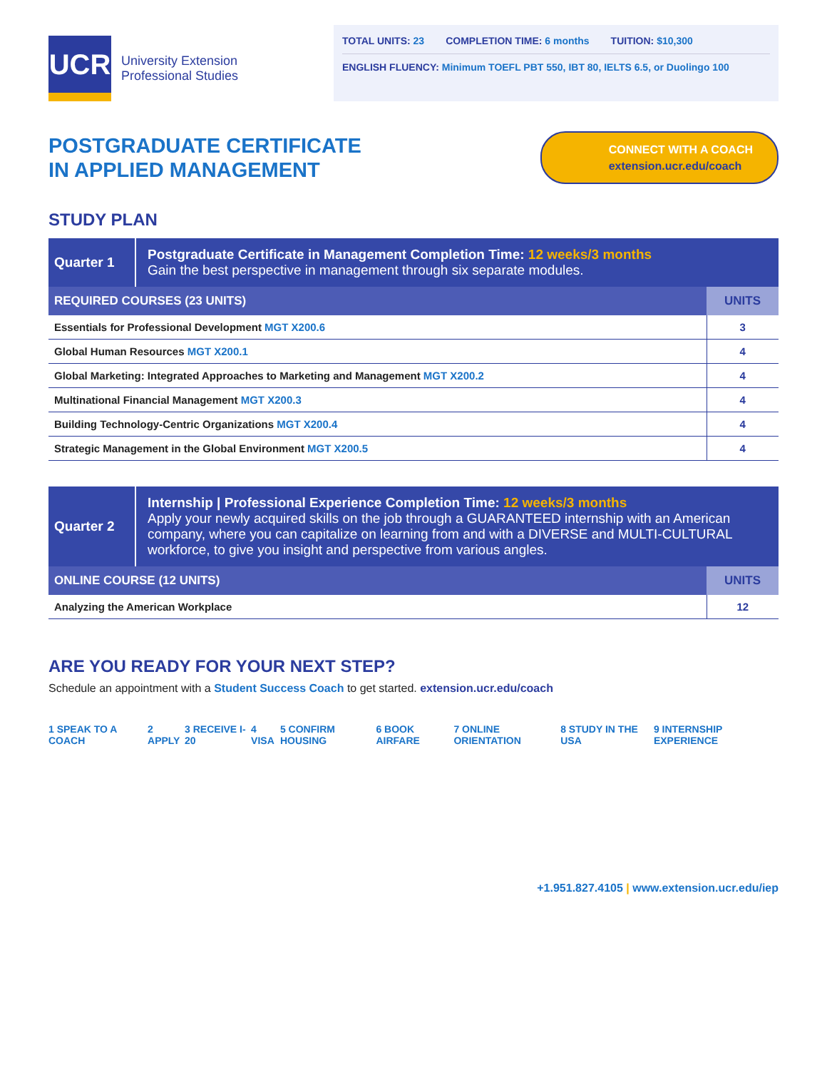UCR
University Extension
Professional Studies
TOTAL UNITS: 23 COMPLETION TIME: 6 months TUITION: $10,300
ENGLISH FLUENCY: Minimum TOEFL PBT 550, IBT 80, IELTS 6.5, or Duolingo 100
POSTGRADUATE CERTIFICATE
IN APPLIED MANAGEMENT
CONNECT WITH A COACH
extension.ucr.edu/coach
STUDY PLAN
| Quarter 1 | Postgraduate Certificate in Management Completion Time: 12 weeks/3 months Gain the best perspective in management through six separate modules. | |
| REQUIRED COURSES (23 UNITS) | | UNITS |
| Essentials for Professional Development MGT X200.6 | | 3 |
| Global Human Resources MGT X200.1 | | 4 |
| Global Marketing: Integrated Approaches to Marketing and Management MGT X200.2 | | 4 |
| Multinational Financial Management MGT X200.3 | | 4 |
| Building Technology-Centric Organizations MGT X200.4 | | 4 |
| Strategic Management in the Global Environment MGT X200.5 | | 4 |
| Quarter 2 | Internship / Professional Experience Completion Time: 12 weeks/3 months Apply your newly acquired skills on the job through a GUARANTEED internship with an American company, where you can capitalize on learning from and with a DIVERSE and MULTI-CULTURAL workforce, to give you insight and perspective from various angles. | |
| ONLINE COURSE (12 UNITS) | | UNITS |
| Analyzing the American Workplace | | 12 |
ARE YOU READY FOR YOUR NEXT STEP?
Schedule an appointment with a Student Success Coach to get started. extension.ucr.edu/coach
1 SPEAK TO A COACH 2 APPLY 3 RECEIVE I-20 4 VISA 5 CONFIRM HOUSING 6 BOOK AIRFARE 7 ONLINE ORIENTATION 8 STUDY IN THE USA 9 INTERNSHIP EXPERIENCE
+1.951.827.4105 | www.extension.ucr.edu/iep